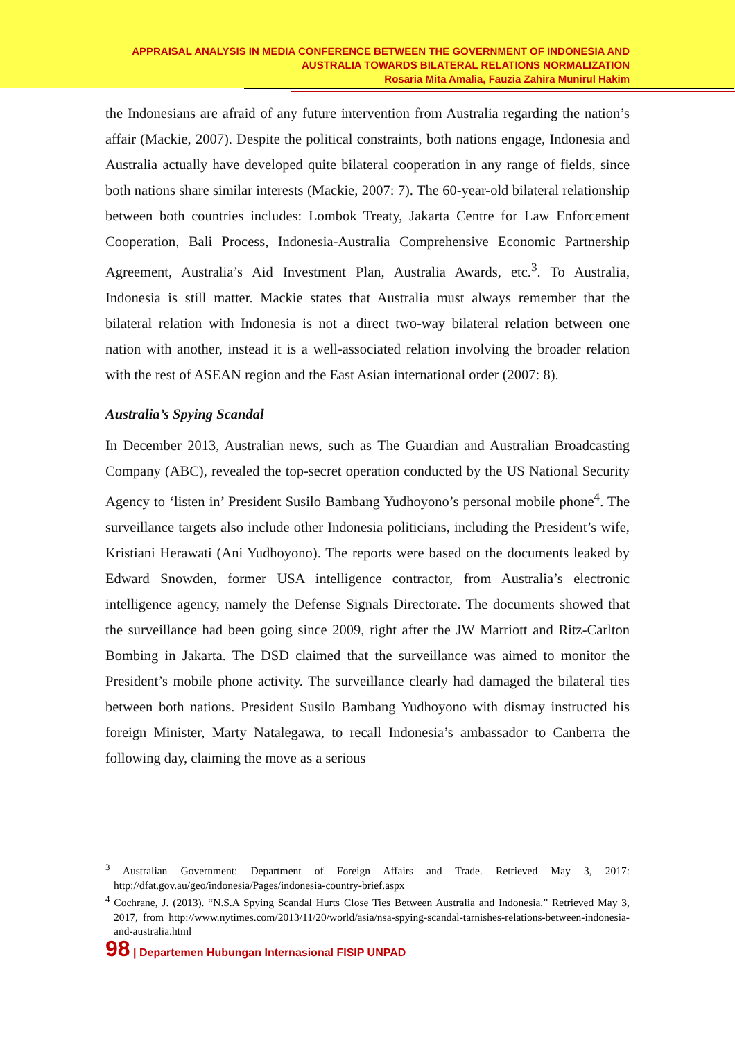APPRAISAL ANALYSIS IN MEDIA CONFERENCE BETWEEN THE GOVERNMENT OF INDONESIA AND
AUSTRALIA TOWARDS BILATERAL RELATIONS NORMALIZATION
Rosaria Mita Amalia, Fauzia Zahira Munirul Hakim
the Indonesians are afraid of any future intervention from Australia regarding the nation’s affair (Mackie, 2007). Despite the political constraints, both nations engage, Indonesia and Australia actually have developed quite bilateral cooperation in any range of fields, since both nations share similar interests (Mackie, 2007: 7). The 60-year-old bilateral relationship between both countries includes: Lombok Treaty, Jakarta Centre for Law Enforcement Cooperation, Bali Process, Indonesia-Australia Comprehensive Economic Partnership Agreement, Australia’s Aid Investment Plan, Australia Awards, etc.<sup>3</sup>. To Australia, Indonesia is still matter. Mackie states that Australia must always remember that the bilateral relation with Indonesia is not a direct two-way bilateral relation between one nation with another, instead it is a well-associated relation involving the broader relation with the rest of ASEAN region and the East Asian international order (2007: 8).
Australia’s Spying Scandal
In December 2013, Australian news, such as The Guardian and Australian Broadcasting Company (ABC), revealed the top-secret operation conducted by the US National Security Agency to ‘listen in’ President Susilo Bambang Yudhoyono’s personal mobile phone<sup>4</sup>. The surveillance targets also include other Indonesia politicians, including the President’s wife, Kristiani Herawati (Ani Yudhoyono). The reports were based on the documents leaked by Edward Snowden, former USA intelligence contractor, from Australia’s electronic intelligence agency, namely the Defense Signals Directorate. The documents showed that the surveillance had been going since 2009, right after the JW Marriott and Ritz-Carlton Bombing in Jakarta. The DSD claimed that the surveillance was aimed to monitor the President’s mobile phone activity. The surveillance clearly had damaged the bilateral ties between both nations. President Susilo Bambang Yudhoyono with dismay instructed his foreign Minister, Marty Natalegawa, to recall Indonesia’s ambassador to Canberra the following day, claiming the move as a serious
<sup>3</sup> Australian Government: Department of Foreign Affairs and Trade. Retrieved May 3, 2017: http://dfat.gov.au/geo/indonesia/Pages/indonesia-country-brief.aspx
<sup>4</sup> Cochrane, J. (2013). “N.S.A Spying Scandal Hurts Close Ties Between Australia and Indonesia.” Retrieved May 3, 2017, from http://www.nytimes.com/2013/11/20/world/asia/nsa-spying-scandal-tarnishes-relations-between-indonesia-and-australia.html
98 | Departemen Hubungan Internasional FISIP UNPAD